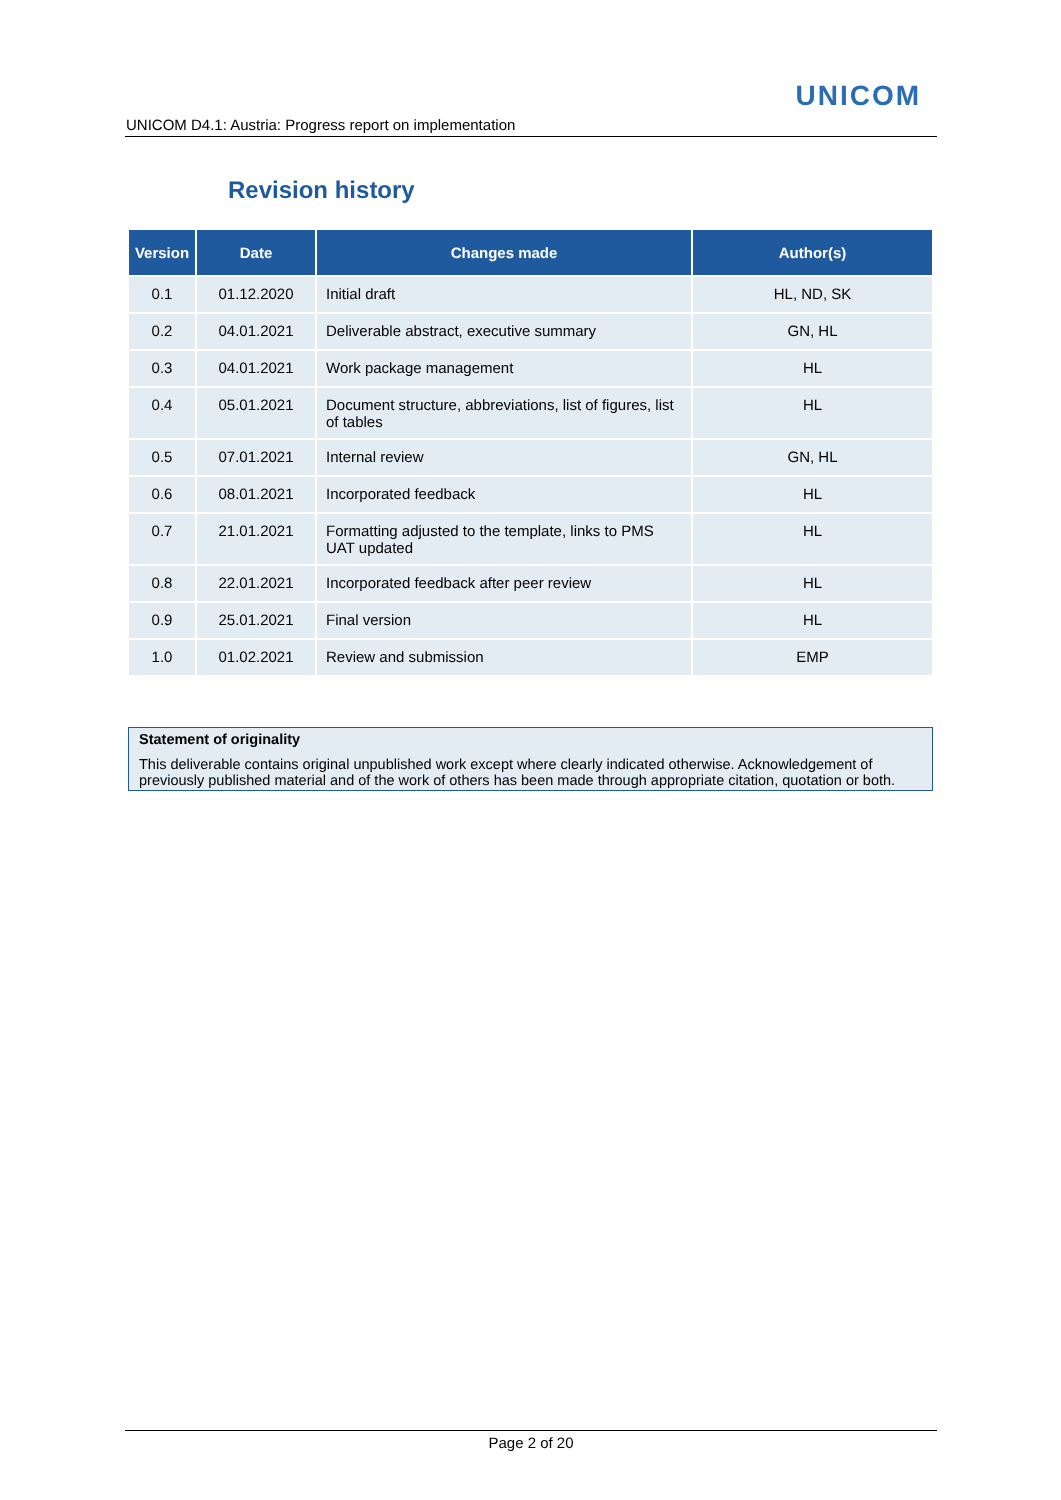UNICOM
UNICOM D4.1: Austria: Progress report on implementation
Revision history
| Version | Date | Changes made | Author(s) |
| --- | --- | --- | --- |
| 0.1 | 01.12.2020 | Initial draft | HL, ND, SK |
| 0.2 | 04.01.2021 | Deliverable abstract, executive summary | GN, HL |
| 0.3 | 04.01.2021 | Work package management | HL |
| 0.4 | 05.01.2021 | Document structure, abbreviations, list of figures, list of tables | HL |
| 0.5 | 07.01.2021 | Internal review | GN, HL |
| 0.6 | 08.01.2021 | Incorporated feedback | HL |
| 0.7 | 21.01.2021 | Formatting adjusted to the template, links to PMS UAT updated | HL |
| 0.8 | 22.01.2021 | Incorporated feedback after peer review | HL |
| 0.9 | 25.01.2021 | Final version | HL |
| 1.0 | 01.02.2021 | Review and submission | EMP |
Statement of originality
This deliverable contains original unpublished work except where clearly indicated otherwise. Acknowledgement of previously published material and of the work of others has been made through appropriate citation, quotation or both.
Page 2 of 20